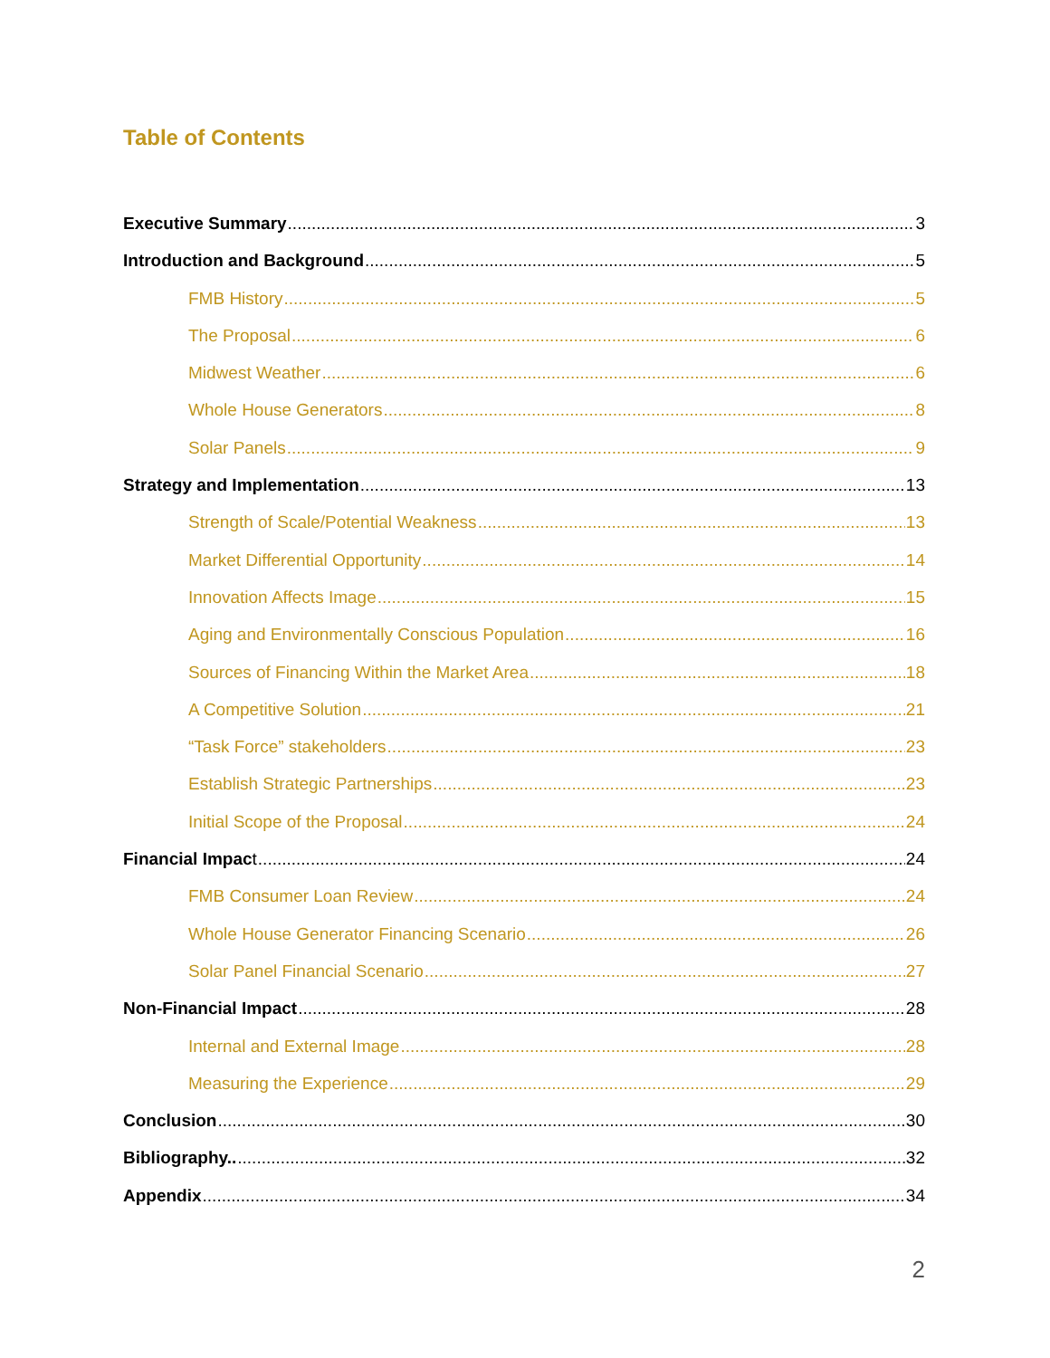Table of Contents
Executive Summary 3
Introduction and Background 5
FMB History 5
The Proposal 6
Midwest Weather 6
Whole House Generators 8
Solar Panels 9
Strategy and Implementation 13
Strength of Scale/Potential Weakness 13
Market Differential Opportunity 14
Innovation Affects Image 15
Aging and Environmentally Conscious Population 16
Sources of Financing Within the Market Area 18
A Competitive Solution 21
“Task Force” stakeholders 23
Establish Strategic Partnerships 23
Initial Scope of the Proposal 24
Financial Impac t 24
FMB Consumer Loan Review 24
Whole House Generator Financing Scenario 26
Solar Panel Financial Scenario 27
Non-Financial Impact 28
Internal and External Image 28
Measuring the Experience 29
Conclusion 30
Bibliography.. 32
Appendix 34
2